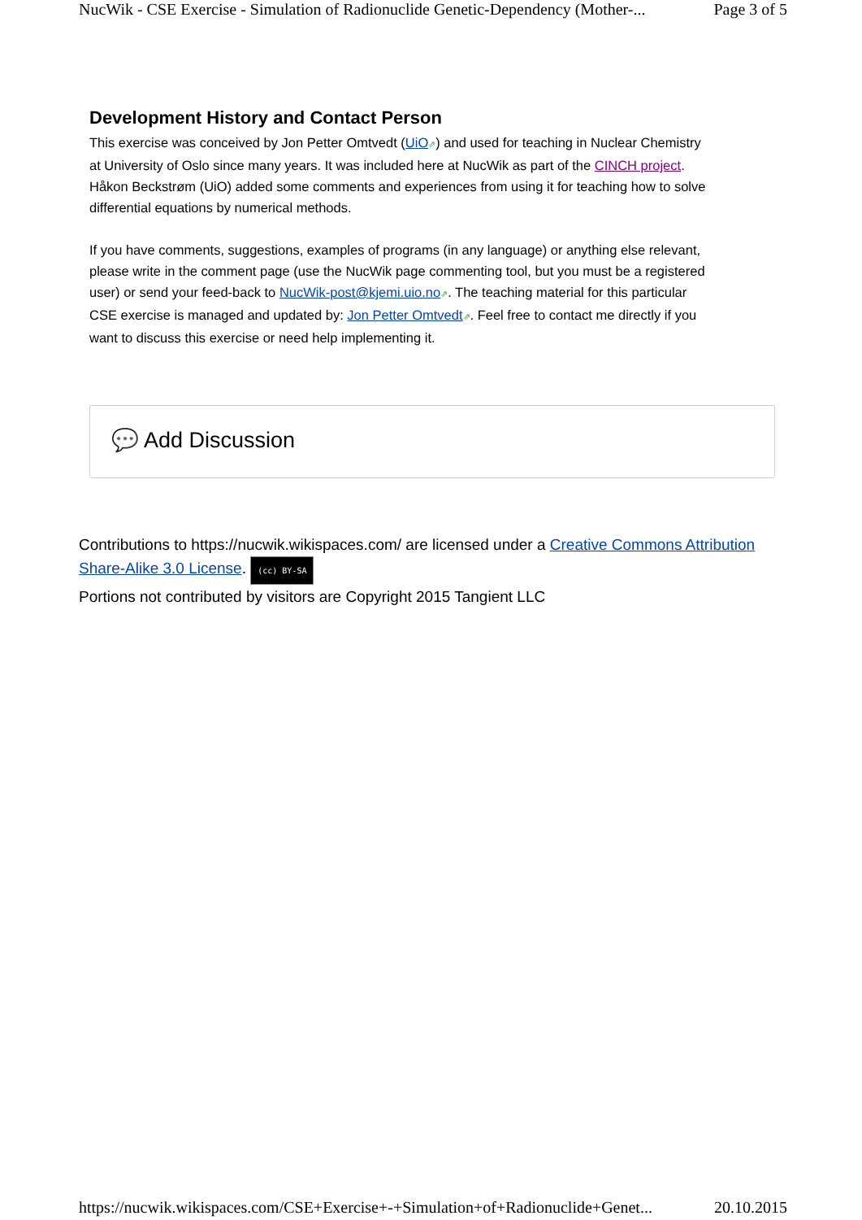NucWik - CSE Exercise - Simulation of Radionuclide Genetic-Dependency (Mother-... Page 3 of 5
Development History and Contact Person
This exercise was conceived by Jon Petter Omtvedt (UiO⇗) and used for teaching in Nuclear Chemistry at University of Oslo since many years. It was included here at NucWik as part of the CINCH project. Håkon Beckstrøm (UiO) added some comments and experiences from using it for teaching how to solve differential equations by numerical methods.
If you have comments, suggestions, examples of programs (in any language) or anything else relevant, please write in the comment page (use the NucWik page commenting tool, but you must be a registered user) or send your feed-back to NucWik-post@kjemi.uio.no⇗. The teaching material for this particular CSE exercise is managed and updated by: Jon Petter Omtvedt⇗. Feel free to contact me directly if you want to discuss this exercise or need help implementing it.
💬 Add Discussion
Contributions to https://nucwik.wikispaces.com/ are licensed under a Creative Commons Attribution Share-Alike 3.0 License. (cc) BY-SA
Portions not contributed by visitors are Copyright 2015 Tangient LLC
https://nucwik.wikispaces.com/CSE+Exercise+-+Simulation+of+Radionuclide+Genet... 20.10.2015